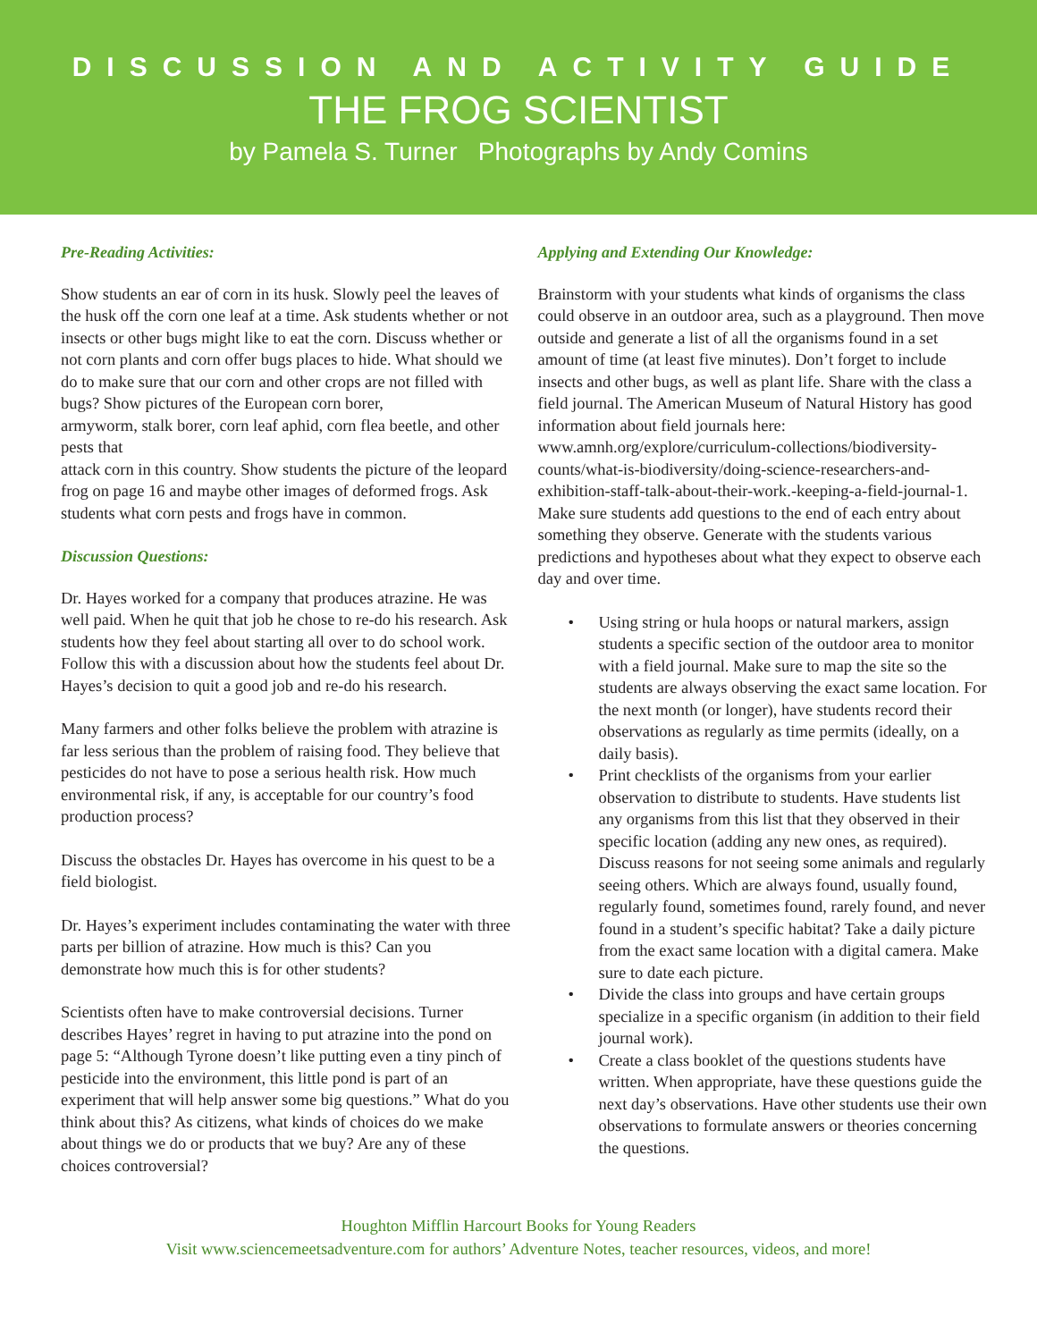DISCUSSION AND ACTIVITY GUIDE
THE FROG SCIENTIST
by Pamela S. Turner Photographs by Andy Comins
Pre-Reading Activities:
Show students an ear of corn in its husk. Slowly peel the leaves of the husk off the corn one leaf at a time. Ask students whether or not insects or other bugs might like to eat the corn. Discuss whether or not corn plants and corn offer bugs places to hide. What should we do to make sure that our corn and other crops are not filled with bugs? Show pictures of the European corn borer,
armyworm, stalk borer, corn leaf aphid, corn flea beetle, and other pests that
attack corn in this country. Show students the picture of the leopard frog on page 16 and maybe other images of deformed frogs. Ask students what corn pests and frogs have in common.
Discussion Questions:
Dr. Hayes worked for a company that produces atrazine. He was well paid. When he quit that job he chose to re-do his research. Ask students how they feel about starting all over to do school work. Follow this with a discussion about how the students feel about Dr. Hayes’s decision to quit a good job and re-do his research.
Many farmers and other folks believe the problem with atrazine is far less serious than the problem of raising food. They believe that pesticides do not have to pose a serious health risk. How much environmental risk, if any, is acceptable for our country’s food production process?
Discuss the obstacles Dr. Hayes has overcome in his quest to be a field biologist.
Dr. Hayes’s experiment includes contaminating the water with three parts per billion of atrazine. How much is this? Can you demonstrate how much this is for other students?
Scientists often have to make controversial decisions. Turner describes Hayes’ regret in having to put atrazine into the pond on page 5: “Although Tyrone doesn’t like putting even a tiny pinch of pesticide into the environment, this little pond is part of an experiment that will help answer some big questions.” What do you think about this? As citizens, what kinds of choices do we make about things we do or products that we buy? Are any of these choices controversial?
Applying and Extending Our Knowledge:
Brainstorm with your students what kinds of organisms the class could observe in an outdoor area, such as a playground. Then move outside and generate a list of all the organisms found in a set amount of time (at least five minutes). Don’t forget to include insects and other bugs, as well as plant life. Share with the class a field journal. The American Museum of Natural History has good information about field journals here: www.amnh.org/explore/curriculum-collections/biodiversity-counts/what-is-biodiversity/doing-science-researchers-and-exhibition-staff-talk-about-their-work.-keeping-a-field-journal-1. Make sure students add questions to the end of each entry about something they observe. Generate with the students various predictions and hypotheses about what they expect to observe each day and over time.
• Using string or hula hoops or natural markers, assign students a specific section of the outdoor area to monitor with a field journal. Make sure to map the site so the students are always observing the exact same location. For the next month (or longer), have students record their observations as regularly as time permits (ideally, on a daily basis).
• Print checklists of the organisms from your earlier observation to distribute to students. Have students list any organisms from this list that they observed in their specific location (adding any new ones, as required). Discuss reasons for not seeing some animals and regularly seeing others. Which are always found, usually found, regularly found, sometimes found, rarely found, and never found in a student’s specific habitat? Take a daily picture from the exact same location with a digital camera. Make sure to date each picture.
• Divide the class into groups and have certain groups specialize in a specific organism (in addition to their field journal work).
• Create a class booklet of the questions students have written. When appropriate, have these questions guide the next day’s observations. Have other students use their own observations to formulate answers or theories concerning the questions.
Houghton Mifflin Harcourt Books for Young Readers
Visit www.sciencemeetsadventure.com for authors’ Adventure Notes, teacher resources, videos, and more!